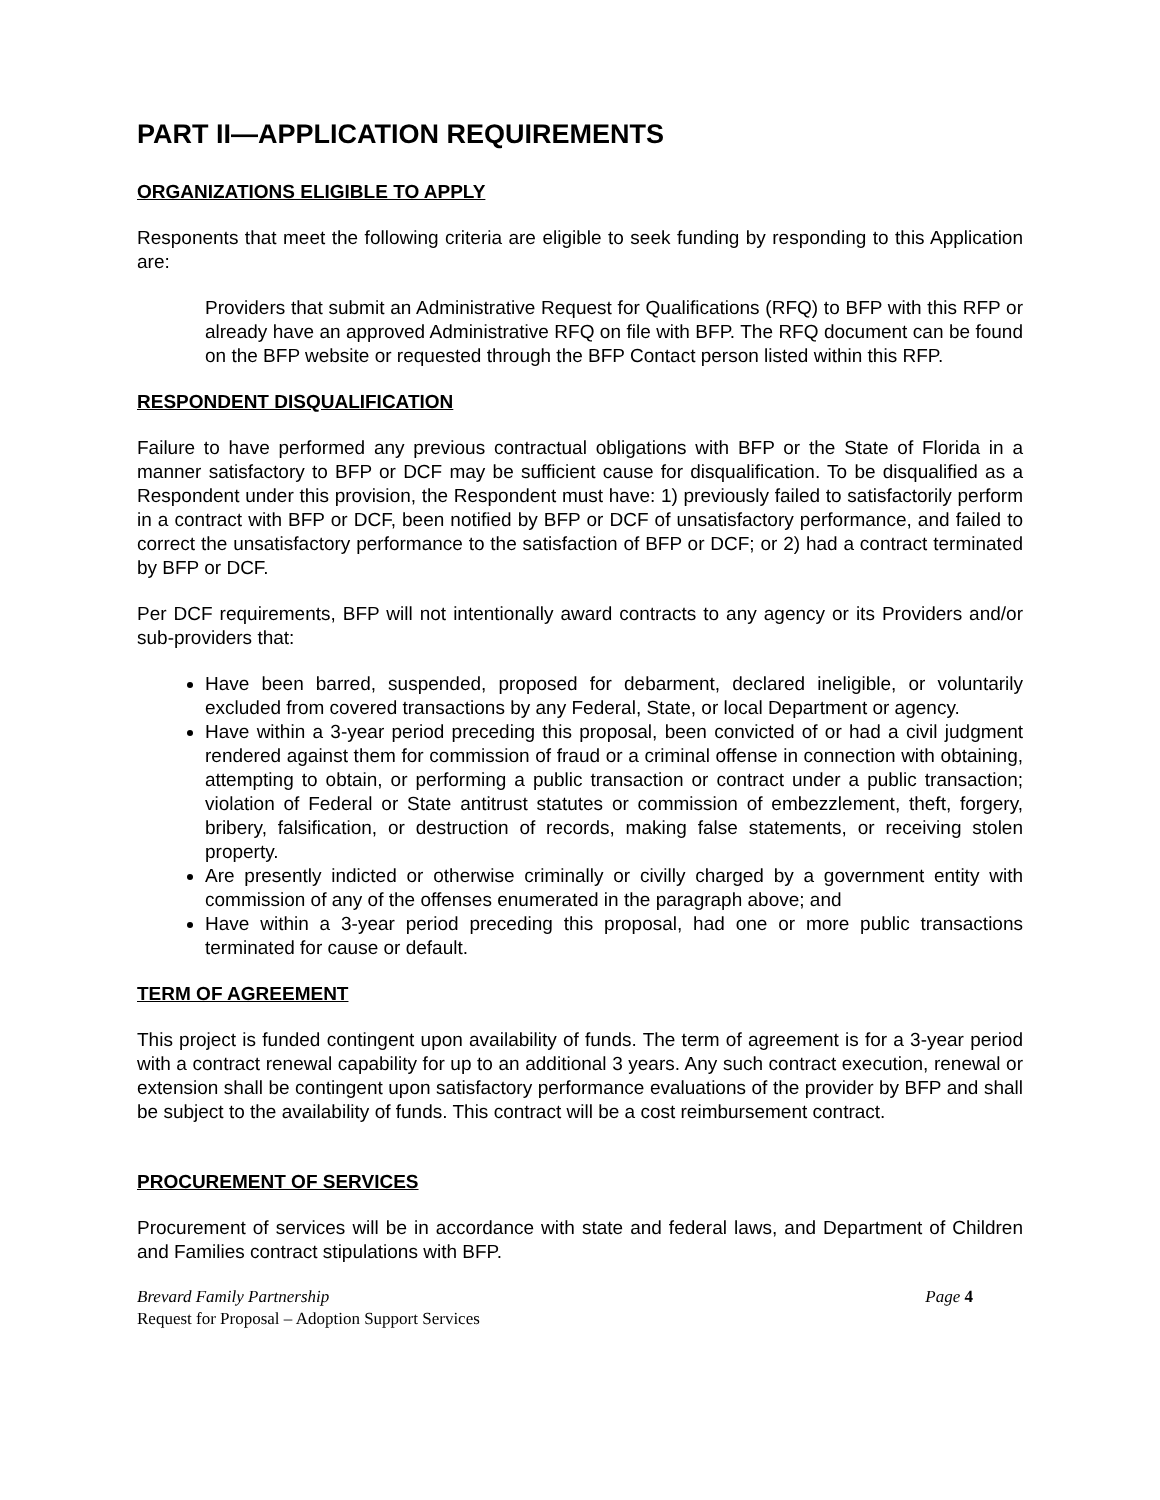PART II—APPLICATION REQUIREMENTS
ORGANIZATIONS ELIGIBLE TO APPLY
Responents that meet the following criteria are eligible to seek funding by responding to this Application are:
Providers that submit an Administrative Request for Qualifications (RFQ) to BFP with this RFP or already have an approved Administrative RFQ on file with BFP. The RFQ document can be found on the BFP website or requested through the BFP Contact person listed within this RFP.
RESPONDENT DISQUALIFICATION
Failure to have performed any previous contractual obligations with BFP or the State of Florida in a manner satisfactory to BFP or DCF may be sufficient cause for disqualification. To be disqualified as a Respondent under this provision, the Respondent must have: 1) previously failed to satisfactorily perform in a contract with BFP or DCF, been notified by BFP or DCF of unsatisfactory performance, and failed to correct the unsatisfactory performance to the satisfaction of BFP or DCF; or 2) had a contract terminated by BFP or DCF.
Per DCF requirements, BFP will not intentionally award contracts to any agency or its Providers and/or sub-providers that:
Have been barred, suspended, proposed for debarment, declared ineligible, or voluntarily excluded from covered transactions by any Federal, State, or local Department or agency.
Have within a 3-year period preceding this proposal, been convicted of or had a civil judgment rendered against them for commission of fraud or a criminal offense in connection with obtaining, attempting to obtain, or performing a public transaction or contract under a public transaction; violation of Federal or State antitrust statutes or commission of embezzlement, theft, forgery, bribery, falsification, or destruction of records, making false statements, or receiving stolen property.
Are presently indicted or otherwise criminally or civilly charged by a government entity with commission of any of the offenses enumerated in the paragraph above; and
Have within a 3-year period preceding this proposal, had one or more public transactions terminated for cause or default.
TERM OF AGREEMENT
This project is funded contingent upon availability of funds. The term of agreement is for a 3-year period with a contract renewal capability for up to an additional 3 years. Any such contract execution, renewal or extension shall be contingent upon satisfactory performance evaluations of the provider by BFP and shall be subject to the availability of funds. This contract will be a cost reimbursement contract.
PROCUREMENT OF SERVICES
Procurement of services will be in accordance with state and federal laws, and Department of Children and Families contract stipulations with BFP.
Brevard Family Partnership Page 4
Request for Proposal – Adoption Support Services